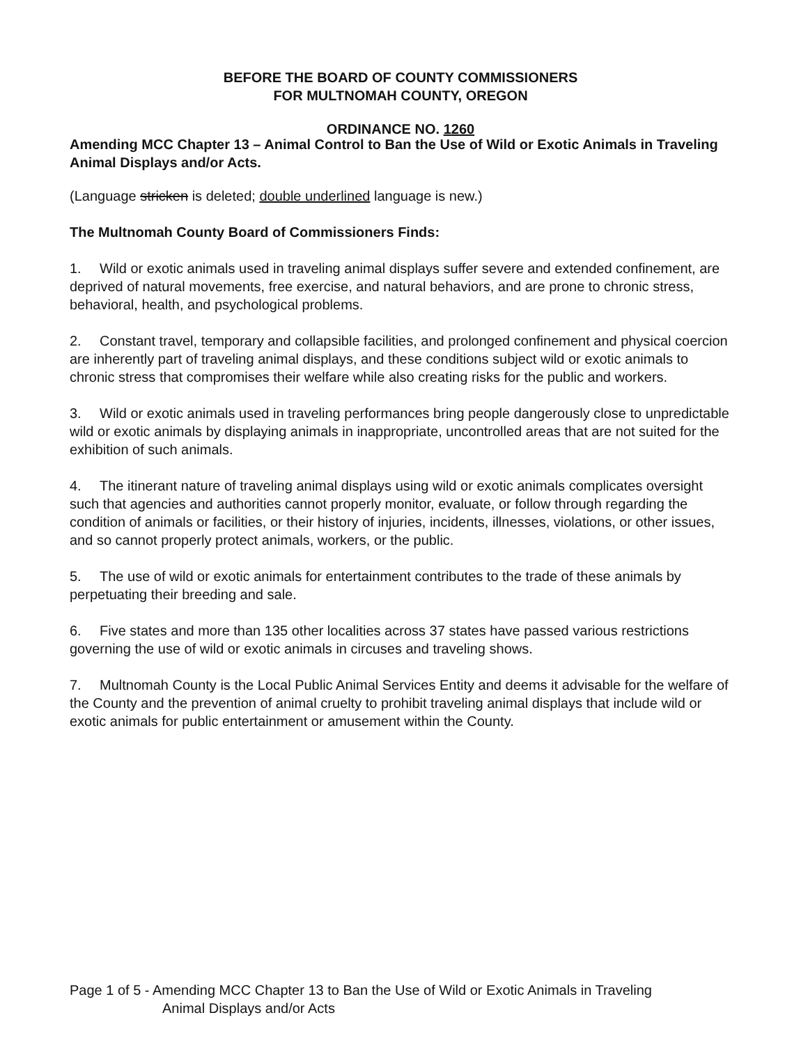BEFORE THE BOARD OF COUNTY COMMISSIONERS
FOR MULTNOMAH COUNTY, OREGON
ORDINANCE NO. 1260
Amending MCC Chapter 13 – Animal Control to Ban the Use of Wild or Exotic Animals in Traveling Animal Displays and/or Acts.
(Language stricken is deleted; double underlined language is new.)
The Multnomah County Board of Commissioners Finds:
1. Wild or exotic animals used in traveling animal displays suffer severe and extended confinement, are deprived of natural movements, free exercise, and natural behaviors, and are prone to chronic stress, behavioral, health, and psychological problems.
2. Constant travel, temporary and collapsible facilities, and prolonged confinement and physical coercion are inherently part of traveling animal displays, and these conditions subject wild or exotic animals to chronic stress that compromises their welfare while also creating risks for the public and workers.
3. Wild or exotic animals used in traveling performances bring people dangerously close to unpredictable wild or exotic animals by displaying animals in inappropriate, uncontrolled areas that are not suited for the exhibition of such animals.
4. The itinerant nature of traveling animal displays using wild or exotic animals complicates oversight such that agencies and authorities cannot properly monitor, evaluate, or follow through regarding the condition of animals or facilities, or their history of injuries, incidents, illnesses, violations, or other issues, and so cannot properly protect animals, workers, or the public.
5. The use of wild or exotic animals for entertainment contributes to the trade of these animals by perpetuating their breeding and sale.
6. Five states and more than 135 other localities across 37 states have passed various restrictions governing the use of wild or exotic animals in circuses and traveling shows.
7. Multnomah County is the Local Public Animal Services Entity and deems it advisable for the welfare of the County and the prevention of animal cruelty to prohibit traveling animal displays that include wild or exotic animals for public entertainment or amusement within the County.
Page 1 of 5 - Amending MCC Chapter 13 to Ban the Use of Wild or Exotic Animals in Traveling
Animal Displays and/or Acts